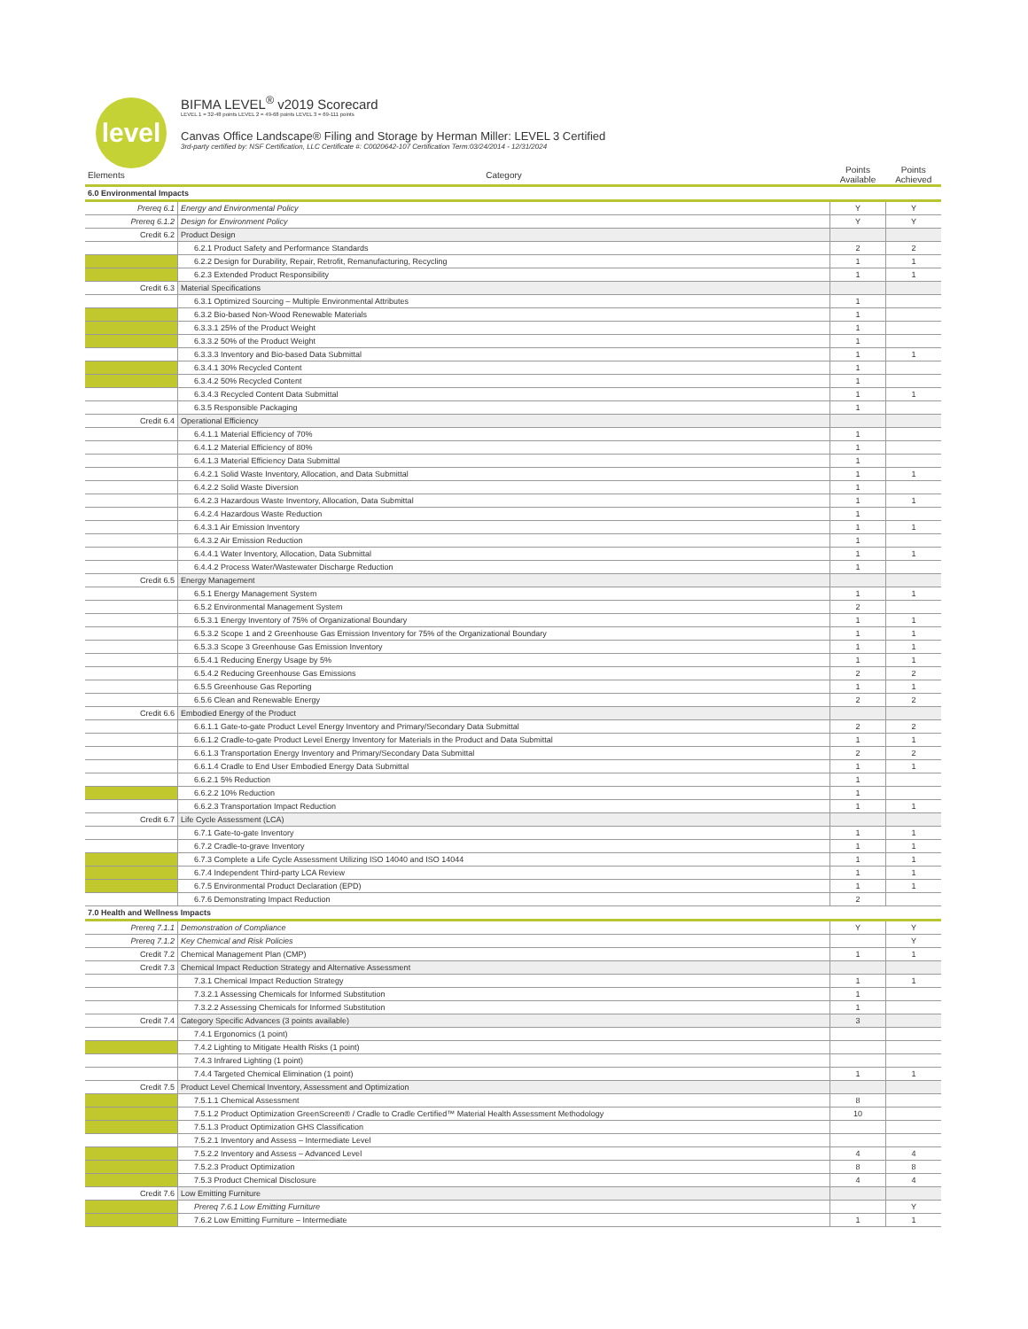level
BIFMA LEVEL<sup>®</sup> v2019 Scorecard
LEVEL 1 = 32-48 points LEVEL 2 = 49-68 points LEVEL 3 = 69-111 points
Canvas Office Landscape® Filing and Storage by Herman Miller: LEVEL 3 Certified
3rd-party certified by: NSF Certification, LLC Certificate #: C0020642-107 Certification Term:03/24/2014 - 12/31/2024
| Elements | Category | Points Available | Points Achieved |
| --- | --- | --- | --- |
| 6.0 Environmental Impacts | | | |
| Prereq 6.1 | Energy and Environmental Policy | Y | Y |
| Prereq 6.1.2 | Design for Environment Policy | Y | Y |
| Credit 6.2 | Product Design | | |
| | 6.2.1 Product Safety and Performance Standards | 2 | 2 |
| | 6.2.2 Design for Durability, Repair, Retrofit, Remanufacturing, Recycling | 1 | 1 |
| | 6.2.3 Extended Product Responsibility | 1 | 1 |
| Credit 6.3 | Material Specifications | | |
| | 6.3.1 Optimized Sourcing – Multiple Environmental Attributes | 1 | |
| | 6.3.2 Bio-based Non-Wood Renewable Materials | 1 | |
| | 6.3.3.1 25% of the Product Weight | 1 | |
| | 6.3.3.2 50% of the Product Weight | 1 | |
| | 6.3.3.3 Inventory and Bio-based Data Submittal | 1 | 1 |
| | 6.3.4.1 30% Recycled Content | 1 | |
| | 6.3.4.2 50% Recycled Content | 1 | |
| | 6.3.4.3 Recycled Content Data Submittal | 1 | 1 |
| | 6.3.5 Responsible Packaging | 1 | |
| Credit 6.4 | Operational Efficiency | | |
| | 6.4.1.1 Material Efficiency of 70% | 1 | |
| | 6.4.1.2 Material Efficiency of 80% | 1 | |
| | 6.4.1.3 Material Efficiency Data Submittal | 1 | |
| | 6.4.2.1 Solid Waste Inventory, Allocation, and Data Submittal | 1 | 1 |
| | 6.4.2.2 Solid Waste Diversion | 1 | |
| | 6.4.2.3 Hazardous Waste Inventory, Allocation, Data Submittal | 1 | 1 |
| | 6.4.2.4 Hazardous Waste Reduction | 1 | |
| | 6.4.3.1 Air Emission Inventory | 1 | 1 |
| | 6.4.3.2 Air Emission Reduction | 1 | |
| | 6.4.4.1 Water Inventory, Allocation, Data Submittal | 1 | 1 |
| | 6.4.4.2 Process Water/Wastewater Discharge Reduction | 1 | |
| Credit 6.5 | Energy Management | | |
| | 6.5.1 Energy Management System | 1 | 1 |
| | 6.5.2 Environmental Management System | 2 | |
| | 6.5.3.1 Energy Inventory of 75% of Organizational Boundary | 1 | 1 |
| | 6.5.3.2 Scope 1 and 2 Greenhouse Gas Emission Inventory for 75% of the Organizational Boundary | 1 | 1 |
| | 6.5.3.3 Scope 3 Greenhouse Gas Emission Inventory | 1 | 1 |
| | 6.5.4.1 Reducing Energy Usage by 5% | 1 | 1 |
| | 6.5.4.2 Reducing Greenhouse Gas Emissions | 2 | 2 |
| | 6.5.5 Greenhouse Gas Reporting | 1 | 1 |
| | 6.5.6 Clean and Renewable Energy | 2 | 2 |
| Credit 6.6 | Embodied Energy of the Product | | |
| | 6.6.1.1 Gate-to-gate Product Level Energy Inventory and Primary/Secondary Data Submittal | 2 | 2 |
| | 6.6.1.2 Cradle-to-gate Product Level Energy Inventory for Materials in the Product and Data Submittal | 1 | 1 |
| | 6.6.1.3 Transportation Energy Inventory and Primary/Secondary Data Submittal | 2 | 2 |
| | 6.6.1.4 Cradle to End User Embodied Energy Data Submittal | 1 | 1 |
| | 6.6.2.1 5% Reduction | 1 | |
| | 6.6.2.2 10% Reduction | 1 | |
| | 6.6.2.3 Transportation Impact Reduction | 1 | 1 |
| Credit 6.7 | Life Cycle Assessment (LCA) | | |
| | 6.7.1 Gate-to-gate Inventory | 1 | 1 |
| | 6.7.2 Cradle-to-grave Inventory | 1 | 1 |
| | 6.7.3 Complete a Life Cycle Assessment Utilizing ISO 14040 and ISO 14044 | 1 | 1 |
| | 6.7.4 Independent Third-party LCA Review | 1 | 1 |
| | 6.7.5 Environmental Product Declaration (EPD) | 1 | 1 |
| | 6.7.6 Demonstrating Impact Reduction | 2 | |
| 7.0 Health and Wellness Impacts | | | |
| Prereq 7.1.1 | Demonstration of Compliance | Y | Y |
| Prereq 7.1.2 | Key Chemical and Risk Policies | | Y |
| Credit 7.2 | Chemical Management Plan (CMP) | 1 | 1 |
| Credit 7.3 | Chemical Impact Reduction Strategy and Alternative Assessment | | |
| | 7.3.1 Chemical Impact Reduction Strategy | 1 | 1 |
| | 7.3.2.1 Assessing Chemicals for Informed Substitution | 1 | |
| | 7.3.2.2 Assessing Chemicals for Informed Substitution | 1 | |
| Credit 7.4 | Category Specific Advances (3 points available) | 3 | |
| | 7.4.1 Ergonomics (1 point) | | |
| | 7.4.2 Lighting to Mitigate Health Risks (1 point) | | |
| | 7.4.3 Infrared Lighting (1 point) | | |
| | 7.4.4 Targeted Chemical Elimination (1 point) | 1 | 1 |
| Credit 7.5 | Product Level Chemical Inventory, Assessment and Optimization | | |
| | 7.5.1.1 Chemical Assessment | 8 | |
| | 7.5.1.2 Product Optimization GreenScreen® / Cradle to Cradle Certified™ Material Health Assessment Methodology | 10 | |
| | 7.5.1.3 Product Optimization GHS Classification | | |
| | 7.5.2.1 Inventory and Assess – Intermediate Level | | |
| | 7.5.2.2 Inventory and Assess – Advanced Level | 4 | 4 |
| | 7.5.2.3 Product Optimization | 8 | 8 |
| | 7.5.3 Product Chemical Disclosure | 4 | 4 |
| Credit 7.6 | Low Emitting Furniture | | |
| | Prereq 7.6.1 Low Emitting Furniture | | Y |
| | 7.6.2 Low Emitting Furniture – Intermediate | 1 | 1 |